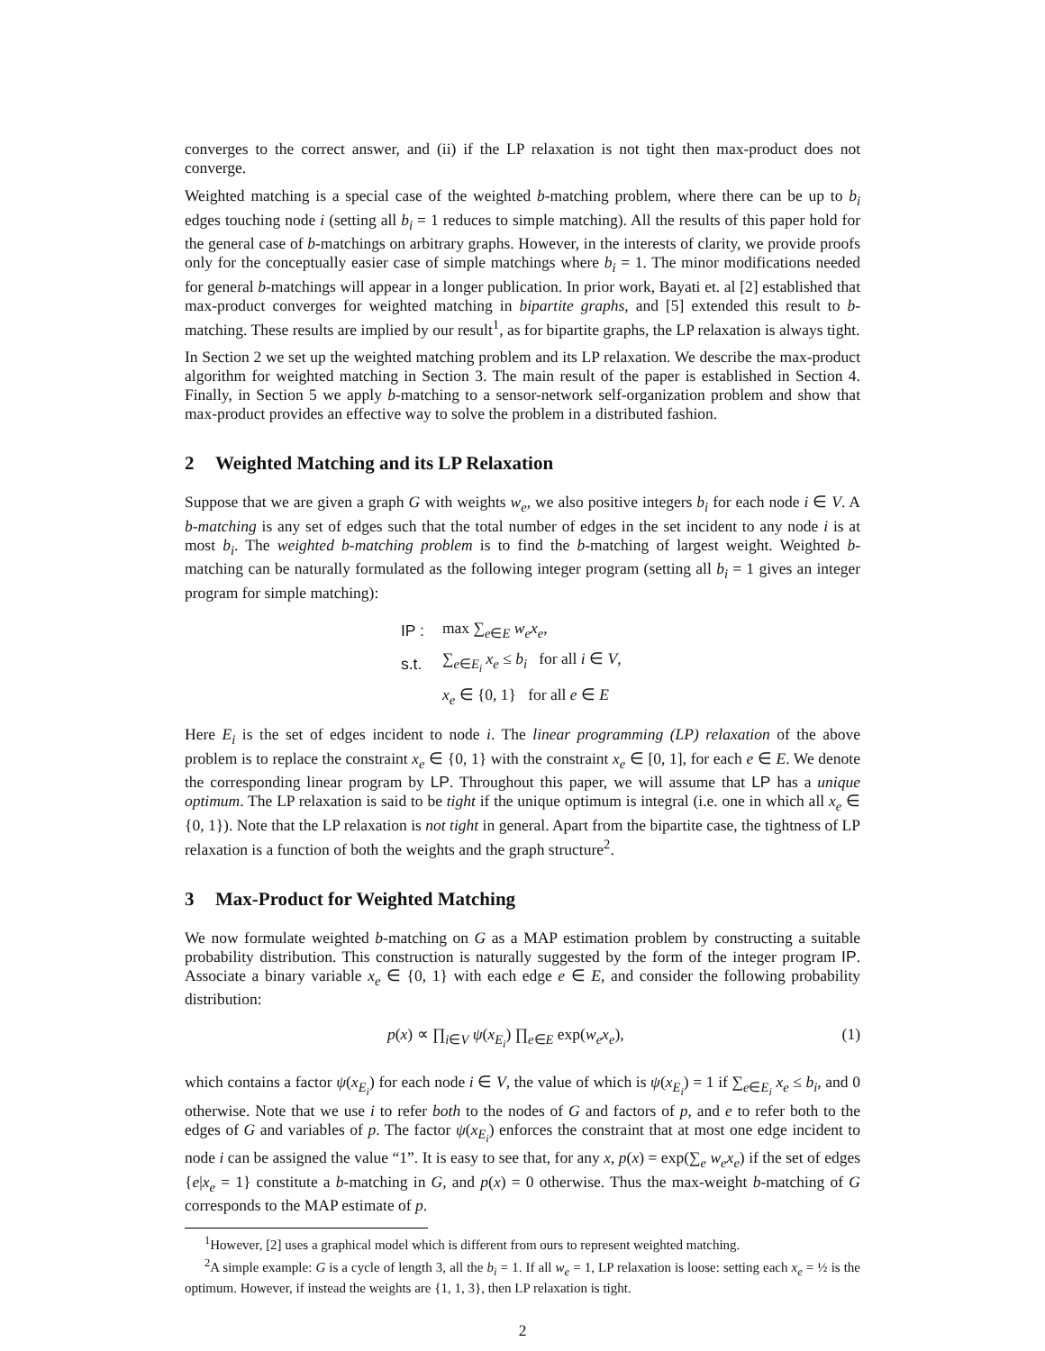converges to the correct answer, and (ii) if the LP relaxation is not tight then max-product does not converge.
Weighted matching is a special case of the weighted b-matching problem, where there can be up to b<sub>i</sub> edges touching node i (setting all b<sub>i</sub> = 1 reduces to simple matching). All the results of this paper hold for the general case of b-matchings on arbitrary graphs. However, in the interests of clarity, we provide proofs only for the conceptually easier case of simple matchings where b<sub>i</sub> = 1. The minor modifications needed for general b-matchings will appear in a longer publication. In prior work, Bayati et. al [2] established that max-product converges for weighted matching in bipartite graphs, and [5] extended this result to b-matching. These results are implied by our result<sup>1</sup>, as for bipartite graphs, the LP relaxation is always tight.
In Section 2 we set up the weighted matching problem and its LP relaxation. We describe the max-product algorithm for weighted matching in Section 3. The main result of the paper is established in Section 4. Finally, in Section 5 we apply b-matching to a sensor-network self-organization problem and show that max-product provides an effective way to solve the problem in a distributed fashion.
2 Weighted Matching and its LP Relaxation
Suppose that we are given a graph G with weights w<sub>e</sub>, we also positive integers b<sub>i</sub> for each node i ∈ V. A b-matching is any set of edges such that the total number of edges in the set incident to any node i is at most b<sub>i</sub>. The weighted b-matching problem is to find the b-matching of largest weight. Weighted b-matching can be naturally formulated as the following integer program (setting all b<sub>i</sub> = 1 gives an integer program for simple matching):
| IP : | max ∑<sub>e∈E</sub> w<sub>e</sub>x<sub>e</sub> , |
| s.t. | ∑<sub>e∈E<sub>i</sub></sub> x<sub>e</sub> ≤ b<sub>i</sub> for all i ∈ V , |
| | x<sub>e</sub> ∈ {0, 1} for all e ∈ E |
Here E<sub>i</sub> is the set of edges incident to node i. The linear programming (LP) relaxation of the above problem is to replace the constraint x<sub>e</sub> ∈ {0, 1} with the constraint x<sub>e</sub> ∈ [0, 1], for each e ∈ E. We denote the corresponding linear program by LP. Throughout this paper, we will assume that LP has a unique optimum. The LP relaxation is said to be tight if the unique optimum is integral (i.e. one in which all x<sub>e</sub> ∈ {0, 1}). Note that the LP relaxation is not tight in general. Apart from the bipartite case, the tightness of LP relaxation is a function of both the weights and the graph structure<sup>2</sup>.
3 Max-Product for Weighted Matching
We now formulate weighted b-matching on G as a MAP estimation problem by constructing a suitable probability distribution. This construction is naturally suggested by the form of the integer program IP. Associate a binary variable x<sub>e</sub> ∈ {0, 1} with each edge e ∈ E, and consider the following probability distribution:
p(x) ∝ ∏<sub>i∈V</sub> ψ(x<sub>E<sub>i</sub></sub>) ∏<sub>e∈E</sub> exp(w<sub>e</sub>x<sub>e</sub>), (1)
which contains a factor ψ(x<sub>E<sub>i</sub></sub>) for each node i ∈ V, the value of which is ψ(x<sub>E<sub>i</sub></sub>) = 1 if ∑<sub>e∈E<sub>i</sub></sub> x<sub>e</sub> ≤ b<sub>i</sub>, and 0 otherwise. Note that we use i to refer both to the nodes of G and factors of p, and e to refer both to the edges of G and variables of p. The factor ψ(x<sub>E<sub>i</sub></sub>) enforces the constraint that at most one edge incident to node i can be assigned the value “1”. It is easy to see that, for any x, p(x) = exp(∑<sub>e</sub> w<sub>e</sub>x<sub>e</sub>) if the set of edges {e|x<sub>e</sub> = 1} constitute a b-matching in G, and p(x) = 0 otherwise. Thus the max-weight b-matching of G corresponds to the MAP estimate of p.
<sup>1</sup> However, [2] uses a graphical model which is different from ours to represent weighted matching.
<sup>2</sup> A simple example: G is a cycle of length 3, all the b<sub>i</sub> = 1. If all w<sub>e</sub> = 1, LP relaxation is loose: setting each x<sub>e</sub> = ½ is the optimum. However, if instead the weights are {1, 1, 3}, then LP relaxation is tight.
2